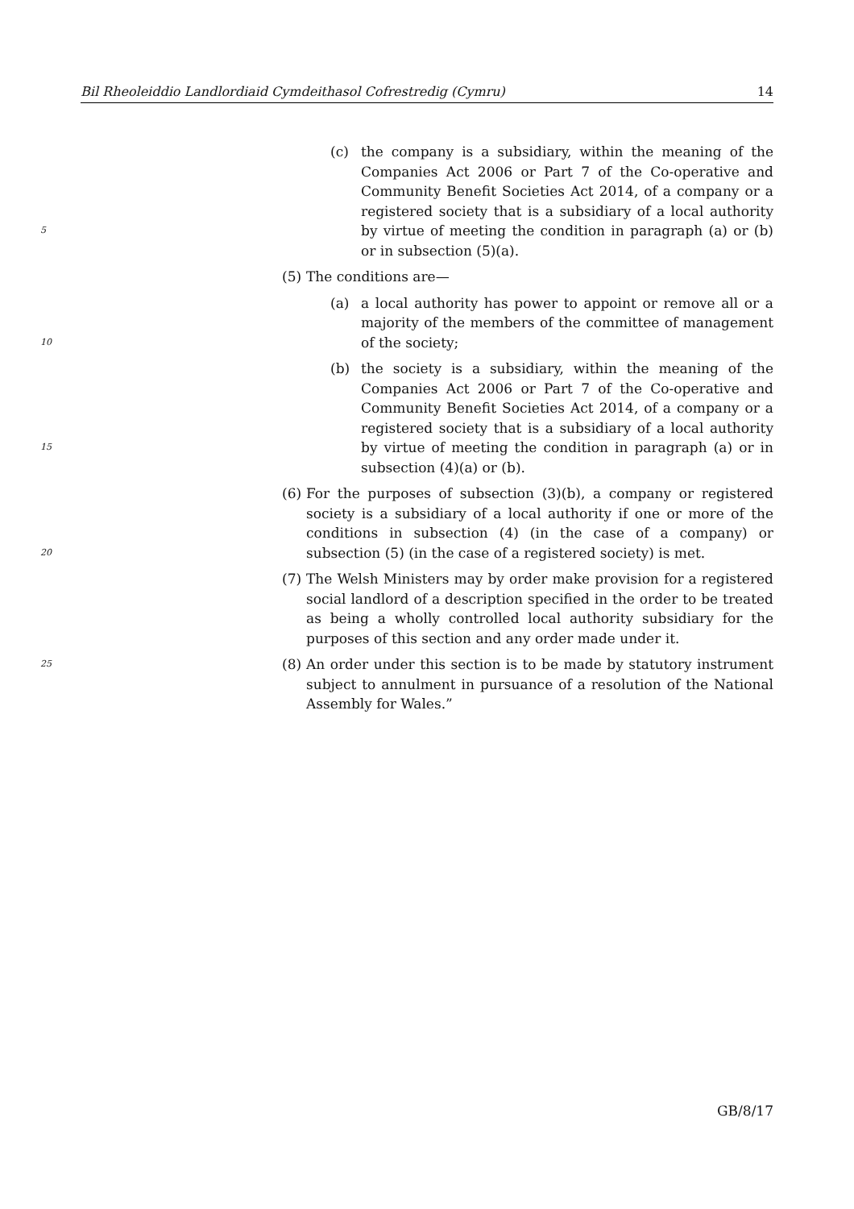Bil Rheoleiddio Landlordiaid Cymdeithasol Cofrestredig (Cymru) 14
5 (c) the company is a subsidiary, within the meaning of the Companies Act 2006 or Part 7 of the Co-operative and Community Benefit Societies Act 2014, of a company or a registered society that is a subsidiary of a local authority by virtue of meeting the condition in paragraph (a) or (b) or in subsection (5)(a).
(5) The conditions are—
10 (a) a local authority has power to appoint or remove all or a majority of the members of the committee of management of the society;
15 (b) the society is a subsidiary, within the meaning of the Companies Act 2006 or Part 7 of the Co-operative and Community Benefit Societies Act 2014, of a company or a registered society that is a subsidiary of a local authority by virtue of meeting the condition in paragraph (a) or in subsection (4)(a) or (b).
20 (6) For the purposes of subsection (3)(b), a company or registered society is a subsidiary of a local authority if one or more of the conditions in subsection (4) (in the case of a company) or subsection (5) (in the case of a registered society) is met.
(7) The Welsh Ministers may by order make provision for a registered social landlord of a description specified in the order to be treated as being a wholly controlled local authority subsidiary for the purposes of this section and any order made under it.
25 (8) An order under this section is to be made by statutory instrument subject to annulment in pursuance of a resolution of the National Assembly for Wales.”
GB/8/17